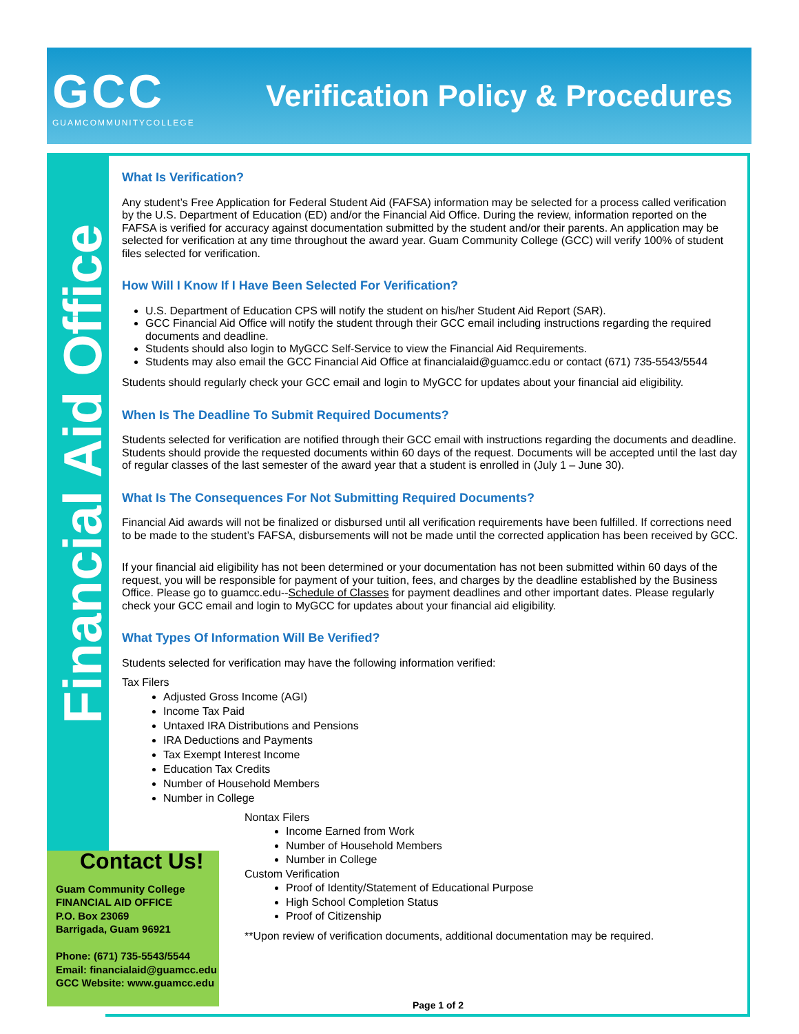GCC
GUAMCOMMUNITYCOLLEGE
Verification Policy & Procedures
Financial Aid Office
What Is Verification?
Any student’s Free Application for Federal Student Aid (FAFSA) information may be selected for a process called verification by the U.S. Department of Education (ED) and/or the Financial Aid Office. During the review, information reported on the FAFSA is verified for accuracy against documentation submitted by the student and/or their parents. An application may be selected for verification at any time throughout the award year. Guam Community College (GCC) will verify 100% of student files selected for verification.
How Will I Know If I Have Been Selected For Verification?
U.S. Department of Education CPS will notify the student on his/her Student Aid Report (SAR).
GCC Financial Aid Office will notify the student through their GCC email including instructions regarding the required documents and deadline.
Students should also login to MyGCC Self-Service to view the Financial Aid Requirements.
Students may also email the GCC Financial Aid Office at financialaid@guamcc.edu or contact (671) 735-5543/5544
Students should regularly check your GCC email and login to MyGCC for updates about your financial aid eligibility.
When Is The Deadline To Submit Required Documents?
Students selected for verification are notified through their GCC email with instructions regarding the documents and deadline. Students should provide the requested documents within 60 days of the request. Documents will be accepted until the last day of regular classes of the last semester of the award year that a student is enrolled in (July 1 – June 30).
What Is The Consequences For Not Submitting Required Documents?
Financial Aid awards will not be finalized or disbursed until all verification requirements have been fulfilled. If corrections need to be made to the student’s FAFSA, disbursements will not be made until the corrected application has been received by GCC.
If your financial aid eligibility has not been determined or your documentation has not been submitted within 60 days of the request, you will be responsible for payment of your tuition, fees, and charges by the deadline established by the Business Office. Please go to guamcc.edu--Schedule of Classes for payment deadlines and other important dates. Please regularly check your GCC email and login to MyGCC for updates about your financial aid eligibility.
What Types Of Information Will Be Verified?
Students selected for verification may have the following information verified:
Tax Filers
Adjusted Gross Income (AGI)
Income Tax Paid
Untaxed IRA Distributions and Pensions
IRA Deductions and Payments
Tax Exempt Interest Income
Education Tax Credits
Number of Household Members
Number in College
Nontax Filers
Income Earned from Work
Number of Household Members
Number in College
Custom Verification
Proof of Identity/Statement of Educational Purpose
High School Completion Status
Proof of Citizenship
**Upon review of verification documents, additional documentation may be required.
Contact Us!
Guam Community College
FINANCIAL AID OFFICE
P.O. Box 23069
Barrigada, Guam 96921
Phone: (671) 735-5543/5544
Email: financialaid@guamcc.edu
GCC Website: www.guamcc.edu
Page 1 of 2